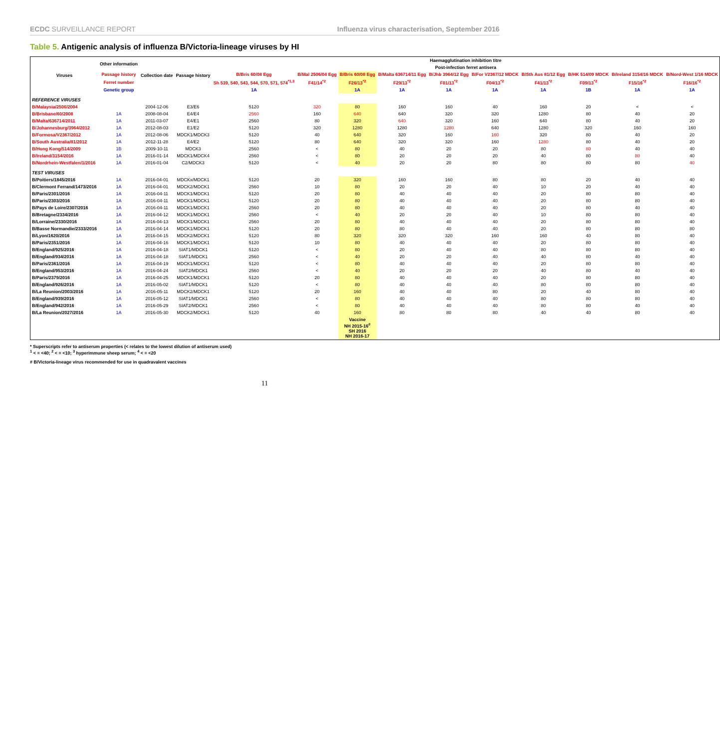ECDC SURVEILLANCE REPORT Influenza virus characterisation, September 2016
Table 5. Antigenic analysis of influenza B/Victoria-lineage viruses by HI
| Viruses | Other information | Collection date | Passage history | Haemagglutination inhibition titre | | | | | | | | | |
| --- | --- | --- | --- | --- | --- | --- | --- | --- | --- | --- | --- | --- | --- |
| | | | | Post-infection ferret antisera | | | | | | | | | |
| | Passage history | | | B/Bris 60/08 Egg | B/Mal 2506/04 Egg | B/Bris 60/08 Egg | B/Malta 636714/11 Egg | B/Jhb 3964/12 Egg | B/For V2367/12 MDCK | B/Sth Aus 81/12 Egg | B/HK 514/09 MDCK | B/Ireland 3154/16 MDCK | B/Nord-West 1/16 MDCK |
| | Ferret number | | | Sh 539, 540, 543, 544, 570, 571, 574<sup>*1,3</sup> | F41/14<sup>*2</sup> | F26/13<sup>*2</sup> | F29/13<sup>*2</sup> | F01/13<sup>*2</sup> | F04/13<sup>*2</sup> | F41/13<sup>*2</sup> | F09/13<sup>*2</sup> | F15/16<sup>*2</sup> | F16/16<sup>*2</sup> |
| | Genetic group | | | 1A | | 1A | 1A | 1A | 1A | 1A | 1B | 1A | 1A |
| REFERENCE VIRUSES | | | | | | | | | | | | | |
| B/Malaysia/2506/2004 | | 2004-12-06 | E3/E6 | 5120 | 320 | 80 | 160 | 160 | 40 | 160 | 20 | < | < |
| B/Brisbane/60/2008 | 1A | 2008-08-04 | E4/E4 | 2560 | 160 | 640 | 640 | 320 | 320 | 1280 | 80 | 40 | 20 |
| B/Malta/636714/2011 | 1A | 2011-03-07 | E4/E1 | 2560 | 80 | 320 | 640 | 320 | 160 | 640 | 80 | 40 | 20 |
| B/Johannesburg/3964/2012 | 1A | 2012-08-03 | E1/E2 | 5120 | 320 | 1280 | 1280 | 1280 | 640 | 1280 | 320 | 160 | 160 |
| B/Formosa/V2367/2012 | 1A | 2012-08-06 | MDCK1/MDCK3 | 5120 | 40 | 640 | 320 | 160 | 160 | 320 | 80 | 40 | 20 |
| B/South Australia/81/2012 | 1A | 2012-11-28 | E4/E2 | 5120 | 80 | 640 | 320 | 320 | 160 | 1280 | 80 | 40 | 20 |
| B/Hong Kong/514/2009 | 1B | 2009-10-11 | MDCK3 | 2560 | < | 80 | 40 | 20 | 20 | 80 | 80 | 40 | 40 |
| B/Ireland/3154/2016 | 1A | 2016-01-14 | MDCK1/MDCK4 | 2560 | < | 80 | 20 | 20 | 20 | 40 | 80 | 80 | 40 |
| B/Nordrhein-Westfalen/1/2016 | 1A | 2016-01-04 | C2/MDCK3 | 5120 | < | 40 | 20 | 20 | 80 | 80 | 80 | 80 | 40 |
| TEST VIRUSES | | | | | | | | | | | | | |
| B/Poitiers/1845/2016 | 1A | 2016-04-01 | MDCKx/MDCK1 | 5120 | 20 | 320 | 160 | 160 | 80 | 80 | 20 | 40 | 40 |
| B/Clermont Ferrand/1473/2016 | 1A | 2016-04-01 | MDCK2/MDCK1 | 2560 | 10 | 80 | 20 | 20 | 40 | 10 | 20 | 40 | 40 |
| B/Paris/2301/2016 | 1A | 2016-04-11 | MDCK1/MDCK1 | 5120 | 20 | 80 | 40 | 40 | 40 | 20 | 80 | 80 | 40 |
| B/Paris/2303/2016 | 1A | 2016-04-11 | MDCK1/MDCK1 | 5120 | 20 | 80 | 40 | 40 | 40 | 20 | 80 | 80 | 40 |
| B/Pays de Loire/2307/2016 | 1A | 2016-04-11 | MDCK1/MDCK1 | 2560 | 20 | 80 | 40 | 40 | 40 | 20 | 80 | 40 | 40 |
| B/Bretagne/2334/2016 | 1A | 2016-04-12 | MDCK1/MDCK1 | 2560 | < | 40 | 20 | 20 | 40 | 10 | 80 | 80 | 40 |
| B/Lorraine/2330/2016 | 1A | 2016-04-13 | MDCK1/MDCK1 | 2560 | 20 | 80 | 40 | 40 | 40 | 20 | 80 | 80 | 40 |
| B/Basse Normandie/2333/2016 | 1A | 2016-04-14 | MDCK1/MDCK1 | 5120 | 20 | 80 | 80 | 40 | 40 | 20 | 80 | 80 | 80 |
| B/Lyon/1620/2016 | 1A | 2016-04-15 | MDCK2/MDCK1 | 5120 | 80 | 320 | 320 | 320 | 160 | 160 | 40 | 80 | 40 |
| B/Paris/2351/2016 | 1A | 2016-04-16 | MDCK1/MDCK1 | 5120 | 10 | 80 | 40 | 40 | 40 | 20 | 80 | 80 | 40 |
| B/England/925/2016 | 1A | 2016-04-18 | SIAT1/MDCK1 | 5120 | < | 80 | 20 | 40 | 40 | 80 | 80 | 80 | 40 |
| B/England/934/2016 | 1A | 2016-04-18 | SIAT1/MDCK1 | 2560 | < | 40 | 20 | 20 | 40 | 40 | 80 | 40 | 40 |
| B/Paris/2361/2016 | 1A | 2016-04-19 | MDCK1/MDCK1 | 5120 | < | 80 | 40 | 40 | 40 | 20 | 80 | 80 | 40 |
| B/England/953/2016 | 1A | 2016-04-24 | SIAT2/MDCK1 | 2560 | < | 40 | 20 | 20 | 20 | 40 | 80 | 40 | 40 |
| B/Paris/2379/2016 | 1A | 2016-04-25 | MDCK1/MDCK1 | 5120 | 20 | 80 | 40 | 40 | 40 | 20 | 80 | 80 | 40 |
| B/England/926/2016 | 1A | 2016-05-02 | SIAT1/MDCK1 | 5120 | < | 80 | 40 | 40 | 40 | 80 | 80 | 80 | 40 |
| B/La Reunion/2003/2016 | 1A | 2016-05-11 | MDCK2/MDCK1 | 5120 | 20 | 160 | 40 | 40 | 80 | 20 | 40 | 80 | 40 |
| B/England/939/2016 | 1A | 2016-05-12 | SIAT1/MDCK1 | 2560 | < | 80 | 40 | 40 | 40 | 80 | 80 | 80 | 40 |
| B/England/942/2016 | 1A | 2016-05-29 | SIAT2/MDCK1 | 2560 | < | 80 | 40 | 40 | 40 | 80 | 80 | 40 | 40 |
| B/La Reunion/2027/2016 | 1A | 2016-05-30 | MDCK2/MDCK1 | 5120 | 40 | 160 | 80 | 80 | 80 | 40 | 40 | 80 | 40 |
| | | | | | | Vaccine NH 2015-16<sup>#</sup> SH 2016 NH 2016-17 | | | | | | | |
* Superscripts refer to antiserum properties (< relates to the lowest dilution of antiserum used)
<sup>1</sup> < = <40; <sup>2</sup> < = <10; <sup>3</sup> hyperimmune sheep serum; <sup>4</sup> < = <20
# B/Victoria-lineage virus recommended for use in quadravalent vaccines
11